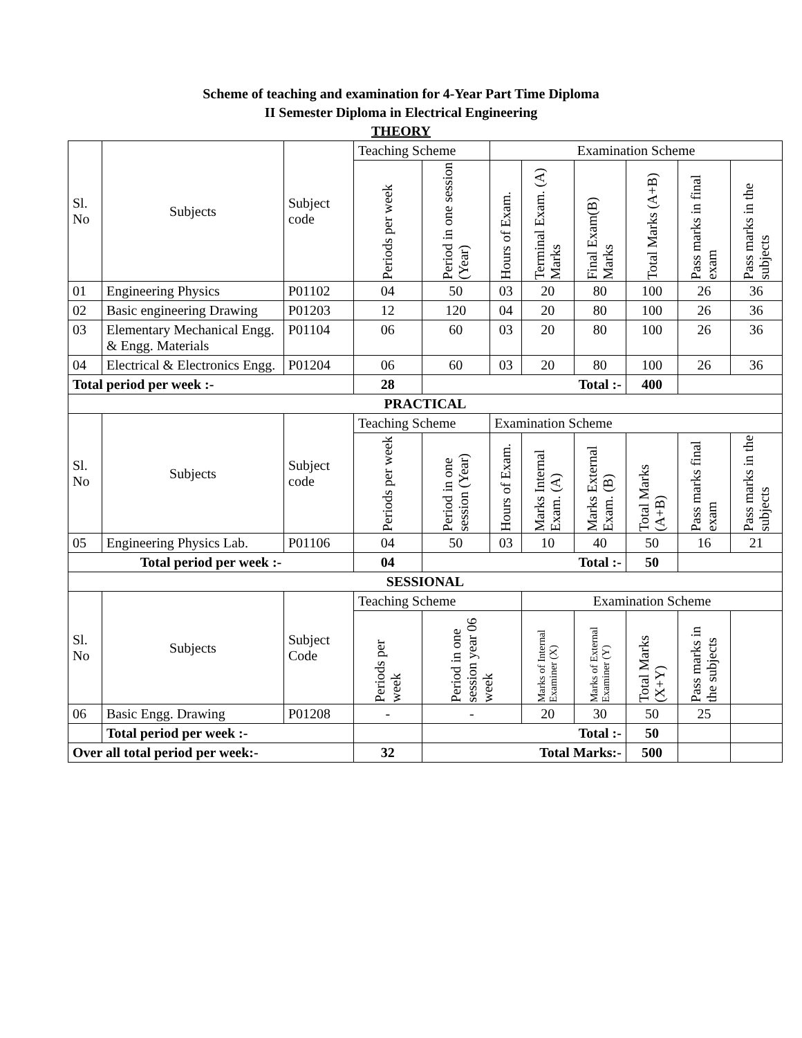Scheme of teaching and examination for 4-Year Part Time Diploma
II Semester Diploma in Electrical Engineering
THEORY
| Sl. No | Subjects | Subject code | Teaching Scheme | | Examination Scheme | | | | | |
| | | | Periods per week | Period in one session (Year) | Hours of Exam. | Terminal Exam. (A) Marks | Final Exam(B) Marks | Total Marks (A+B) | Pass marks in final exam | Pass marks in the subjects |
| 01 | Engineering Physics | P01102 | 04 | 50 | 03 | 20 | 80 | 100 | 26 | 36 |
| 02 | Basic engineering Drawing | P01203 | 12 | 120 | 04 | 20 | 80 | 100 | 26 | 36 |
| 03 | Elementary Mechanical Engg. & Engg. Materials | P01104 | 06 | 60 | 03 | 20 | 80 | 100 | 26 | 36 |
| 04 | Electrical & Electronics Engg. | P01204 | 06 | 60 | 03 | 20 | 80 | 100 | 26 | 36 |
| Total period per week :- | | | 28 | Total :- | | | | 400 | | |
| PRACTICAL | | | | | | | | | | |
| Sl. No | Subjects | Subject code | Teaching Scheme | | Examination Scheme | | | | | |
| | | | Periods per week | Period in one session (Year) | Hours of Exam. | Marks Internal Exam. (A) | Marks External Exam. (B) | Total Marks (A+B) | Pass marks final exam | Pass marks in the subjects |
| 05 | Engineering Physics Lab. | P01106 | 04 | 50 | 03 | 10 | 40 | 50 | 16 | 21 |
| Total period per week :- | | | 04 | Total :- | | | | 50 | | |
| SESSIONAL | | | | | | | | | | |
| Sl. No | Subjects | Subject Code | Teaching Scheme | | | Examination Scheme | | | | |
| | | | Periods per week | Period in one session year 06 week | | Marks of Internal Examiner (X) | Marks of External Examiner (Y) | Total Marks (X+Y) | Pass marks in the subjects | |
| 06 | Basic Engg. Drawing | P01208 | - | - | | 20 | 30 | 50 | 25 | |
| | Total period per week :- | | | Total :- | | | | 50 | | |
| Over all total period per week:- | | | 32 | Total Marks:- | | | | 500 | | |